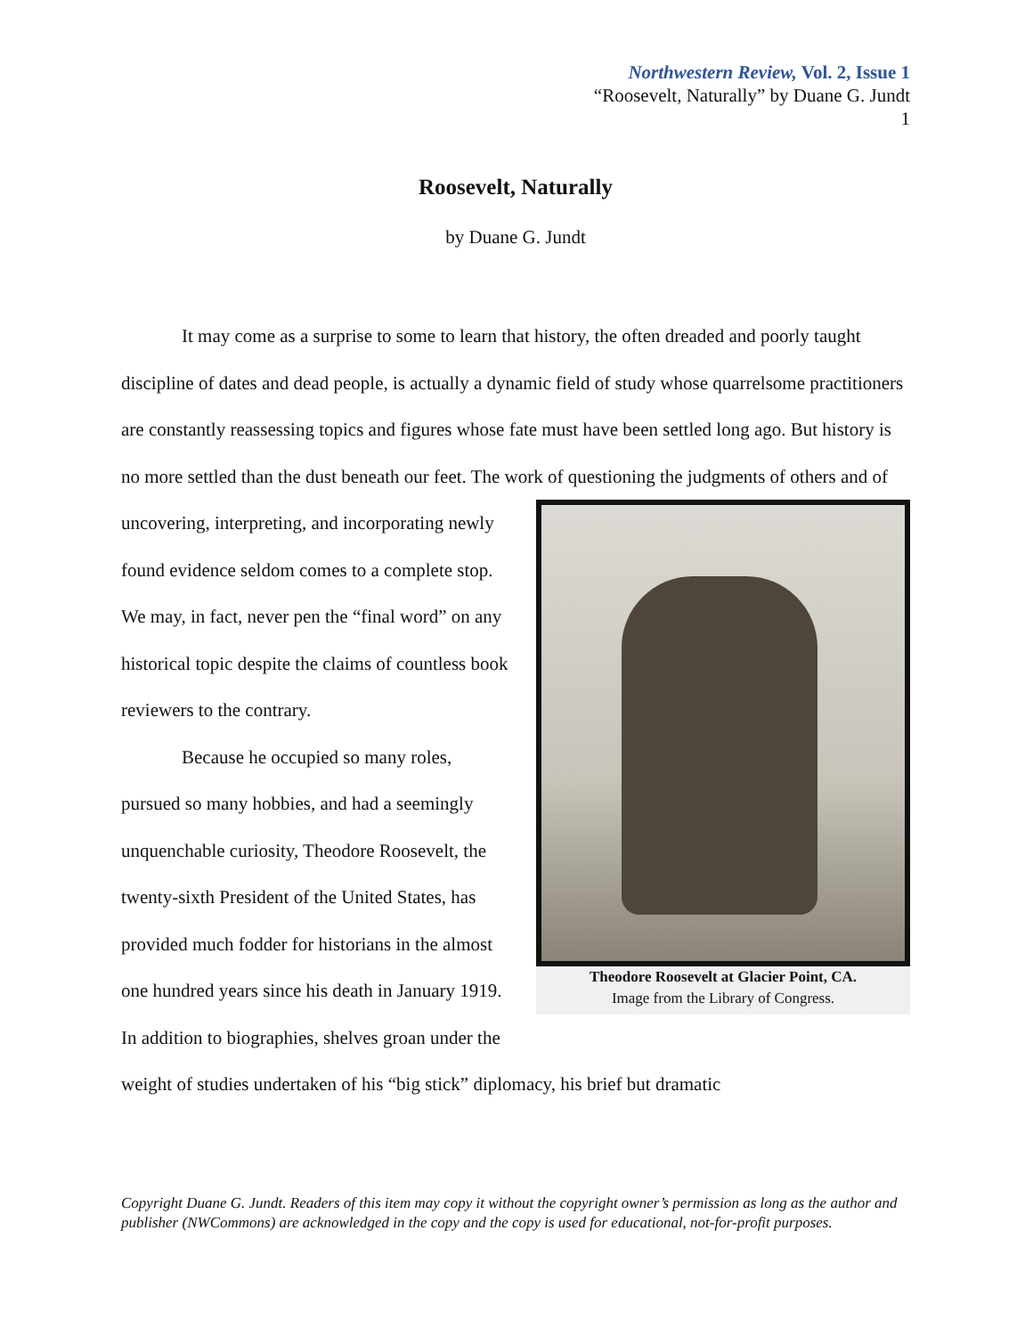Northwestern Review, Vol. 2, Issue 1
“Roosevelt, Naturally” by Duane G. Jundt
1
Roosevelt, Naturally
by Duane G. Jundt
It may come as a surprise to some to learn that history, the often dreaded and poorly taught discipline of dates and dead people, is actually a dynamic field of study whose quarrelsome practitioners are constantly reassessing topics and figures whose fate must have been settled long ago. But history is no more settled than the dust beneath our feet. The work of
Theodore Roosevelt at Glacier Point, CA.
Image from the Library of Congress.
questioning the judgments of others and of uncovering, interpreting, and incorporating newly found evidence seldom comes to a complete stop. We may, in fact, never pen the “final word” on any historical topic despite the claims of countless book reviewers to the contrary.
Because he occupied so many roles, pursued so many hobbies, and had a seemingly unquenchable curiosity, Theodore Roosevelt, the twenty-sixth President of the United States, has provided much fodder for historians in the almost one hundred years since his death in January 1919. In addition to biographies, shelves groan under the weight of studies undertaken of his “big stick” diplomacy, his brief but dramatic
Copyright Duane G. Jundt. Readers of this item may copy it without the copyright owner’s permission as long as the author and publisher (NWCommons) are acknowledged in the copy and the copy is used for educational, not-for-profit purposes.